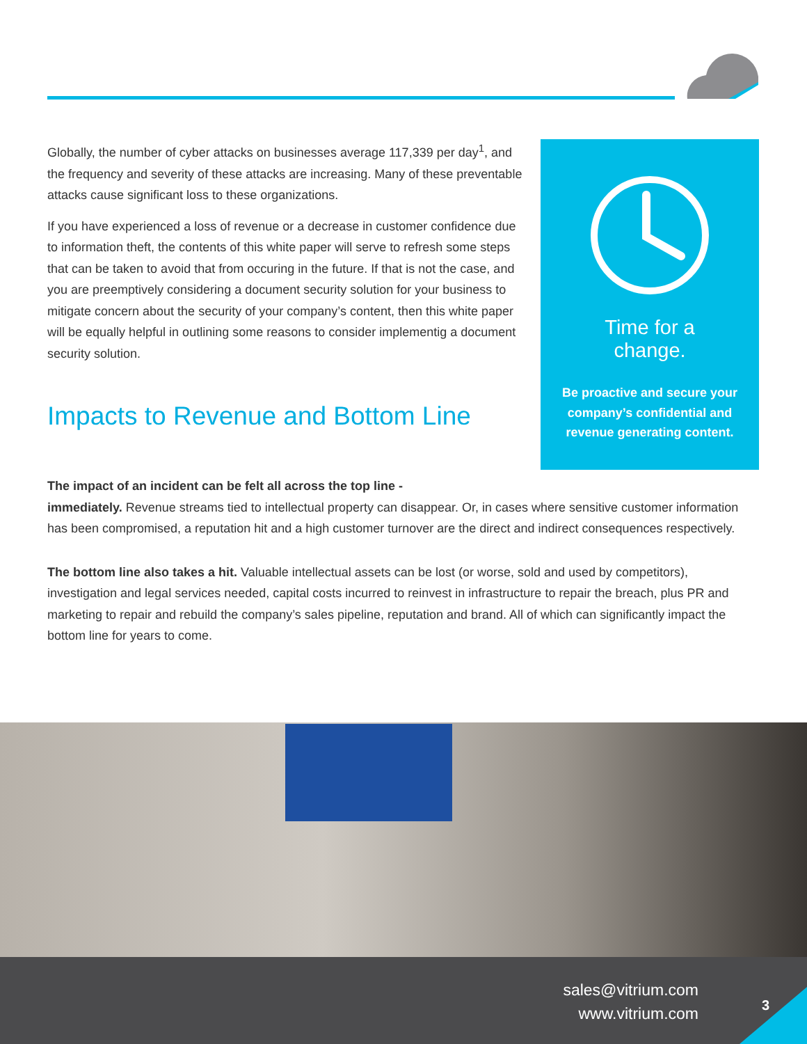Globally, the number of cyber attacks on businesses average 117,339 per day<sup>1</sup>, and the frequency and severity of these attacks are increasing. Many of these preventable attacks cause significant loss to these organizations.
If you have experienced a loss of revenue or a decrease in customer confidence due to information theft, the contents of this white paper will serve to refresh some steps that can be taken to avoid that from occuring in the future. If that is not the case, and you are preemptively considering a document security solution for your business to mitigate concern about the security of your company’s content, then this white paper will be equally helpful in outlining some reasons to consider implementig a document security solution.
Impacts to Revenue and Bottom Line
Time for a
change.
Be proactive and secure your company’s confidential and revenue generating content.
The impact of an incident can be felt all across the top line -
immediately. Revenue streams tied to intellectual property can disappear. Or, in cases where sensitive customer information has been compromised, a reputation hit and a high customer turnover are the direct and indirect consequences respectively.
The bottom line also takes a hit. Valuable intellectual assets can be lost (or worse, sold and used by competitors), investigation and legal services needed, capital costs incurred to reinvest in infrastructure to repair the breach, plus PR and marketing to repair and rebuild the company’s sales pipeline, reputation and brand. All of which can significantly impact the bottom line for years to come.
sales@vitrium.com
www.vitrium.com
3